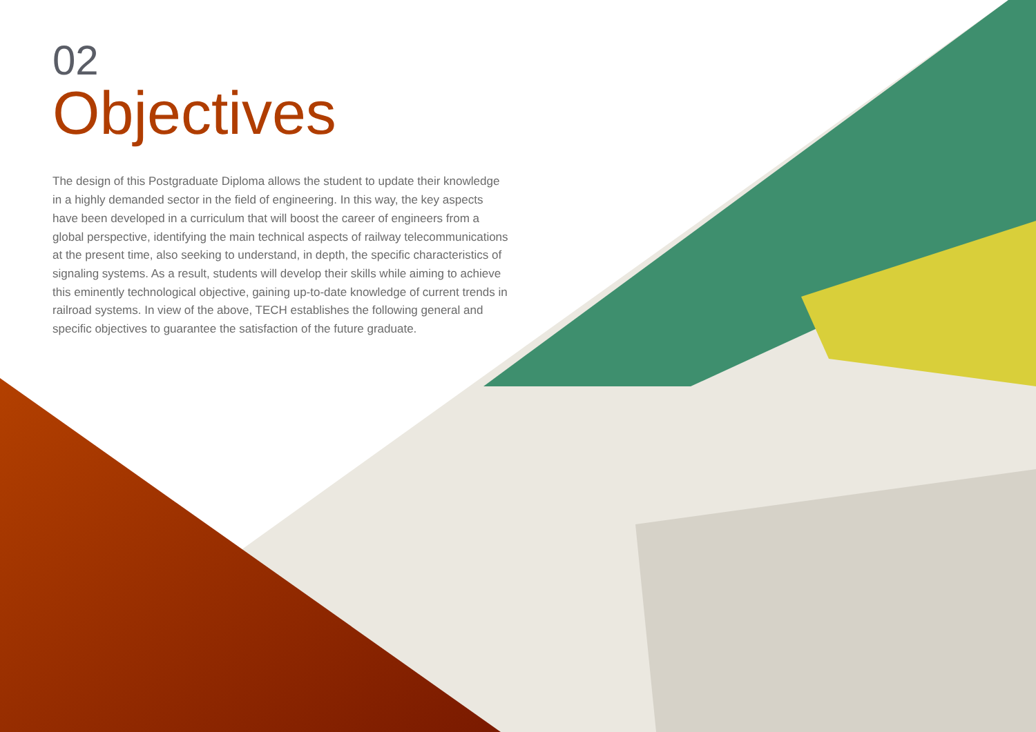02
Objectives
The design of this Postgraduate Diploma allows the student to update their knowledge in a highly demanded sector in the field of engineering. In this way, the key aspects have been developed in a curriculum that will boost the career of engineers from a global perspective, identifying the main technical aspects of railway telecommunications at the present time, also seeking to understand, in depth, the specific characteristics of signaling systems. As a result, students will develop their skills while aiming to achieve this eminently technological objective, gaining up-to-date knowledge of current trends in railroad systems. In view of the above, TECH establishes the following general and specific objectives to guarantee the satisfaction of the future graduate.